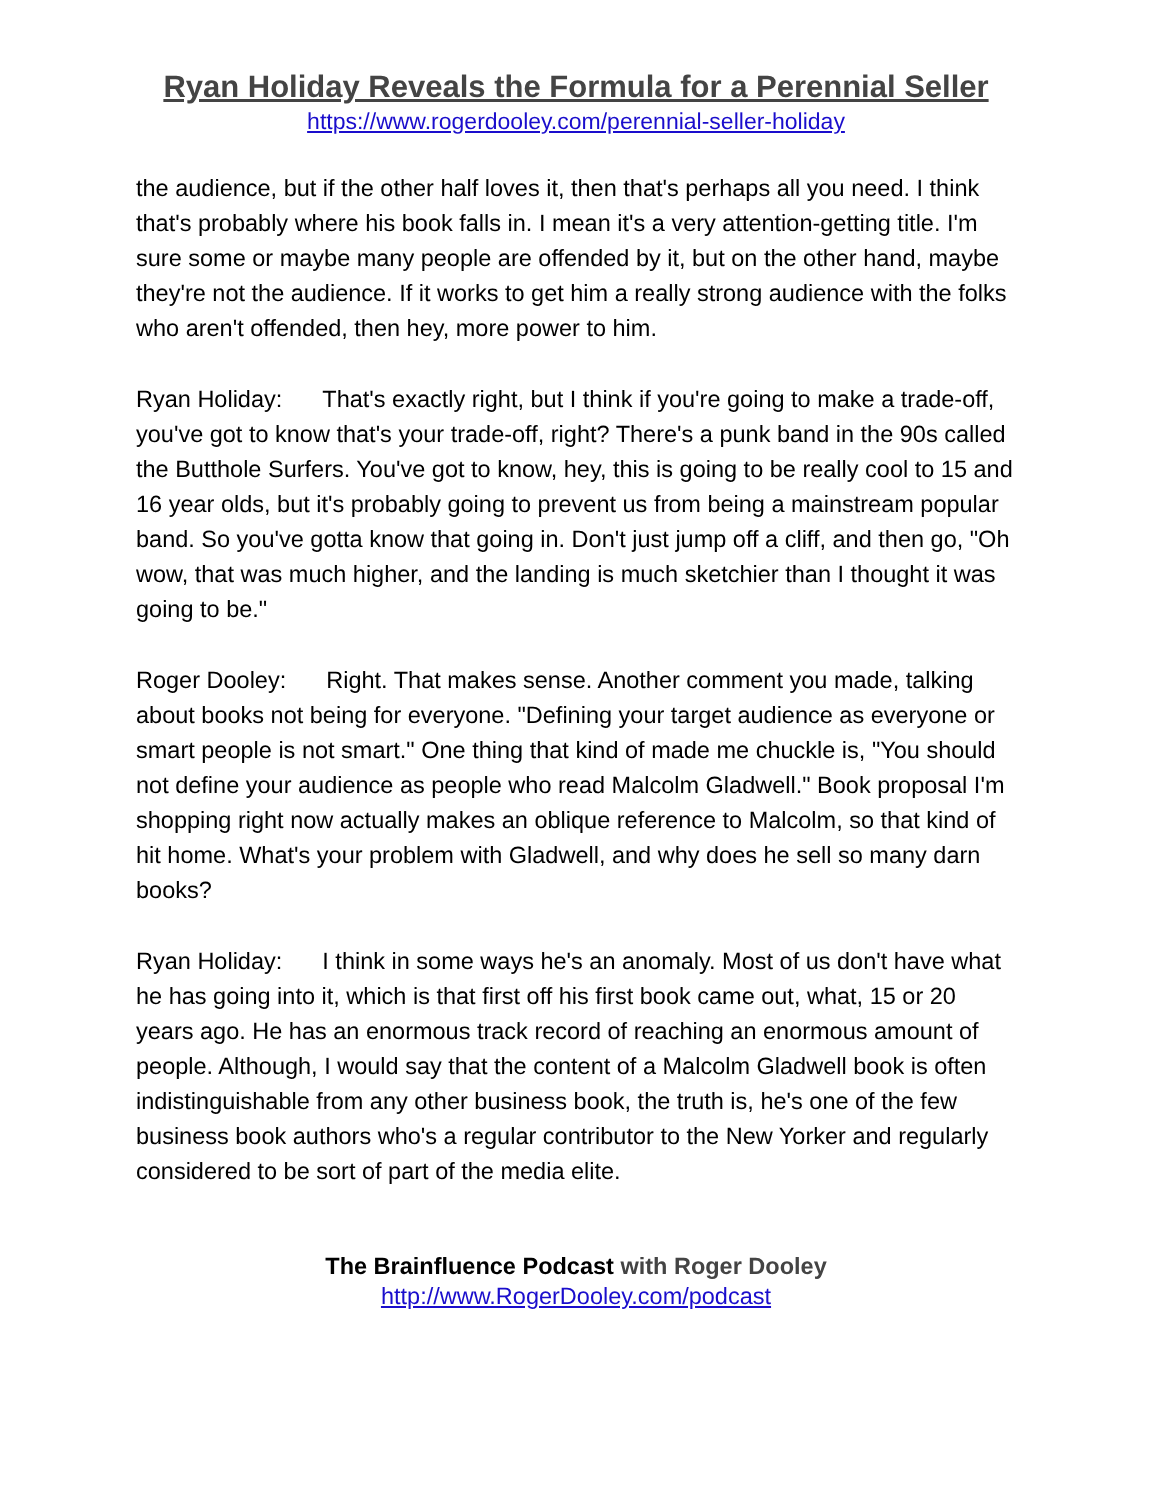Ryan Holiday Reveals the Formula for a Perennial Seller
https://www.rogerdooley.com/perennial-seller-holiday
the audience, but if the other half loves it, then that's perhaps all you need. I think that's probably where his book falls in. I mean it's a very attention-getting title. I'm sure some or maybe many people are offended by it, but on the other hand, maybe they're not the audience. If it works to get him a really strong audience with the folks who aren't offended, then hey, more power to him.
Ryan Holiday: That's exactly right, but I think if you're going to make a trade-off, you've got to know that's your trade-off, right? There's a punk band in the 90s called the Butthole Surfers. You've got to know, hey, this is going to be really cool to 15 and 16 year olds, but it's probably going to prevent us from being a mainstream popular band. So you've gotta know that going in. Don't just jump off a cliff, and then go, "Oh wow, that was much higher, and the landing is much sketchier than I thought it was going to be."
Roger Dooley: Right. That makes sense. Another comment you made, talking about books not being for everyone. "Defining your target audience as everyone or smart people is not smart." One thing that kind of made me chuckle is, "You should not define your audience as people who read Malcolm Gladwell." Book proposal I'm shopping right now actually makes an oblique reference to Malcolm, so that kind of hit home. What's your problem with Gladwell, and why does he sell so many darn books?
Ryan Holiday: I think in some ways he's an anomaly. Most of us don't have what he has going into it, which is that first off his first book came out, what, 15 or 20 years ago. He has an enormous track record of reaching an enormous amount of people. Although, I would say that the content of a Malcolm Gladwell book is often indistinguishable from any other business book, the truth is, he's one of the few business book authors who's a regular contributor to the New Yorker and regularly considered to be sort of part of the media elite.
The Brainfluence Podcast with Roger Dooley
http://www.RogerDooley.com/podcast